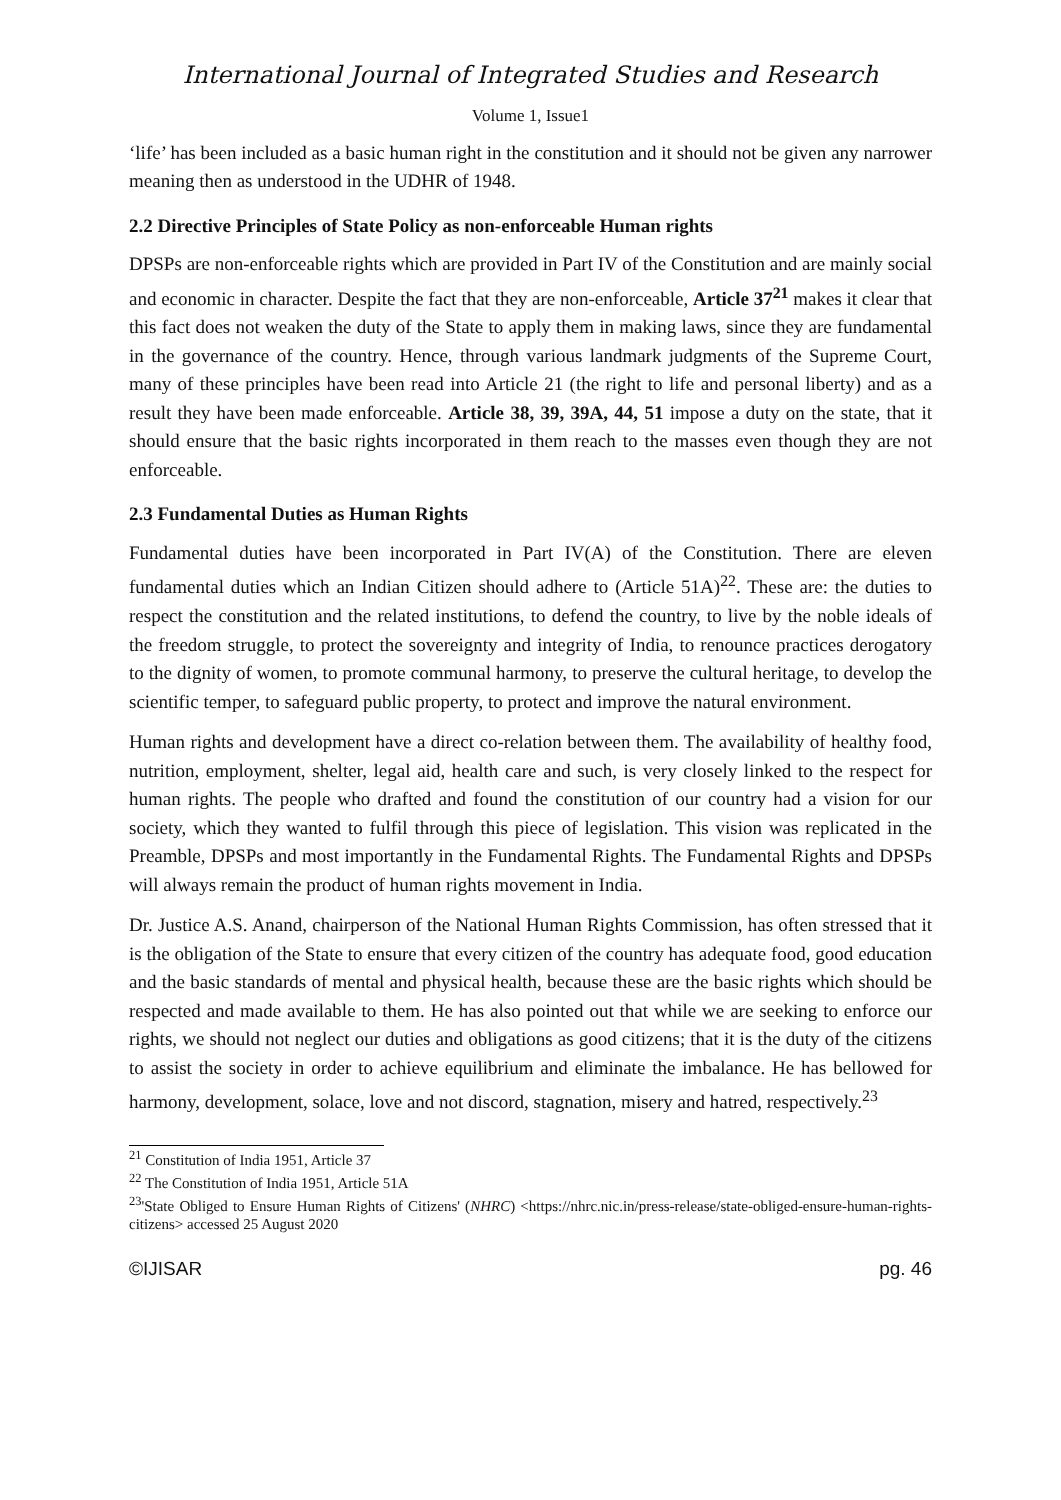International Journal of Integrated Studies and Research
Volume 1, Issue1
‘life’ has been included as a basic human right in the constitution and it should not be given any narrower meaning then as understood in the UDHR of 1948.
2.2 Directive Principles of State Policy as non-enforceable Human rights
DPSPs are non-enforceable rights which are provided in Part IV of the Constitution and are mainly social and economic in character. Despite the fact that they are non-enforceable, Article 37<sup>21</sup> makes it clear that this fact does not weaken the duty of the State to apply them in making laws, since they are fundamental in the governance of the country. Hence, through various landmark judgments of the Supreme Court, many of these principles have been read into Article 21 (the right to life and personal liberty) and as a result they have been made enforceable. Article 38, 39, 39A, 44, 51 impose a duty on the state, that it should ensure that the basic rights incorporated in them reach to the masses even though they are not enforceable.
2.3 Fundamental Duties as Human Rights
Fundamental duties have been incorporated in Part IV(A) of the Constitution. There are eleven fundamental duties which an Indian Citizen should adhere to (Article 51A)<sup>22</sup>. These are: the duties to respect the constitution and the related institutions, to defend the country, to live by the noble ideals of the freedom struggle, to protect the sovereignty and integrity of India, to renounce practices derogatory to the dignity of women, to promote communal harmony, to preserve the cultural heritage, to develop the scientific temper, to safeguard public property, to protect and improve the natural environment.
Human rights and development have a direct co-relation between them. The availability of healthy food, nutrition, employment, shelter, legal aid, health care and such, is very closely linked to the respect for human rights. The people who drafted and found the constitution of our country had a vision for our society, which they wanted to fulfil through this piece of legislation. This vision was replicated in the Preamble, DPSPs and most importantly in the Fundamental Rights. The Fundamental Rights and DPSPs will always remain the product of human rights movement in India.
Dr. Justice A.S. Anand, chairperson of the National Human Rights Commission, has often stressed that it is the obligation of the State to ensure that every citizen of the country has adequate food, good education and the basic standards of mental and physical health, because these are the basic rights which should be respected and made available to them. He has also pointed out that while we are seeking to enforce our rights, we should not neglect our duties and obligations as good citizens; that it is the duty of the citizens to assist the society in order to achieve equilibrium and eliminate the imbalance. He has bellowed for harmony, development, solace, love and not discord, stagnation, misery and hatred, respectively.<sup>23</sup>
<sup>21</sup> Constitution of India 1951, Article 37
<sup>22</sup> The Constitution of India 1951, Article 51A
<sup>23</sup> 'State Obliged to Ensure Human Rights of Citizens' (NHRC) <https://nhrc.nic.in/press-release/state-obliged-ensure-human-rights-citizens> accessed 25 August 2020
©IJISAR pg. 46